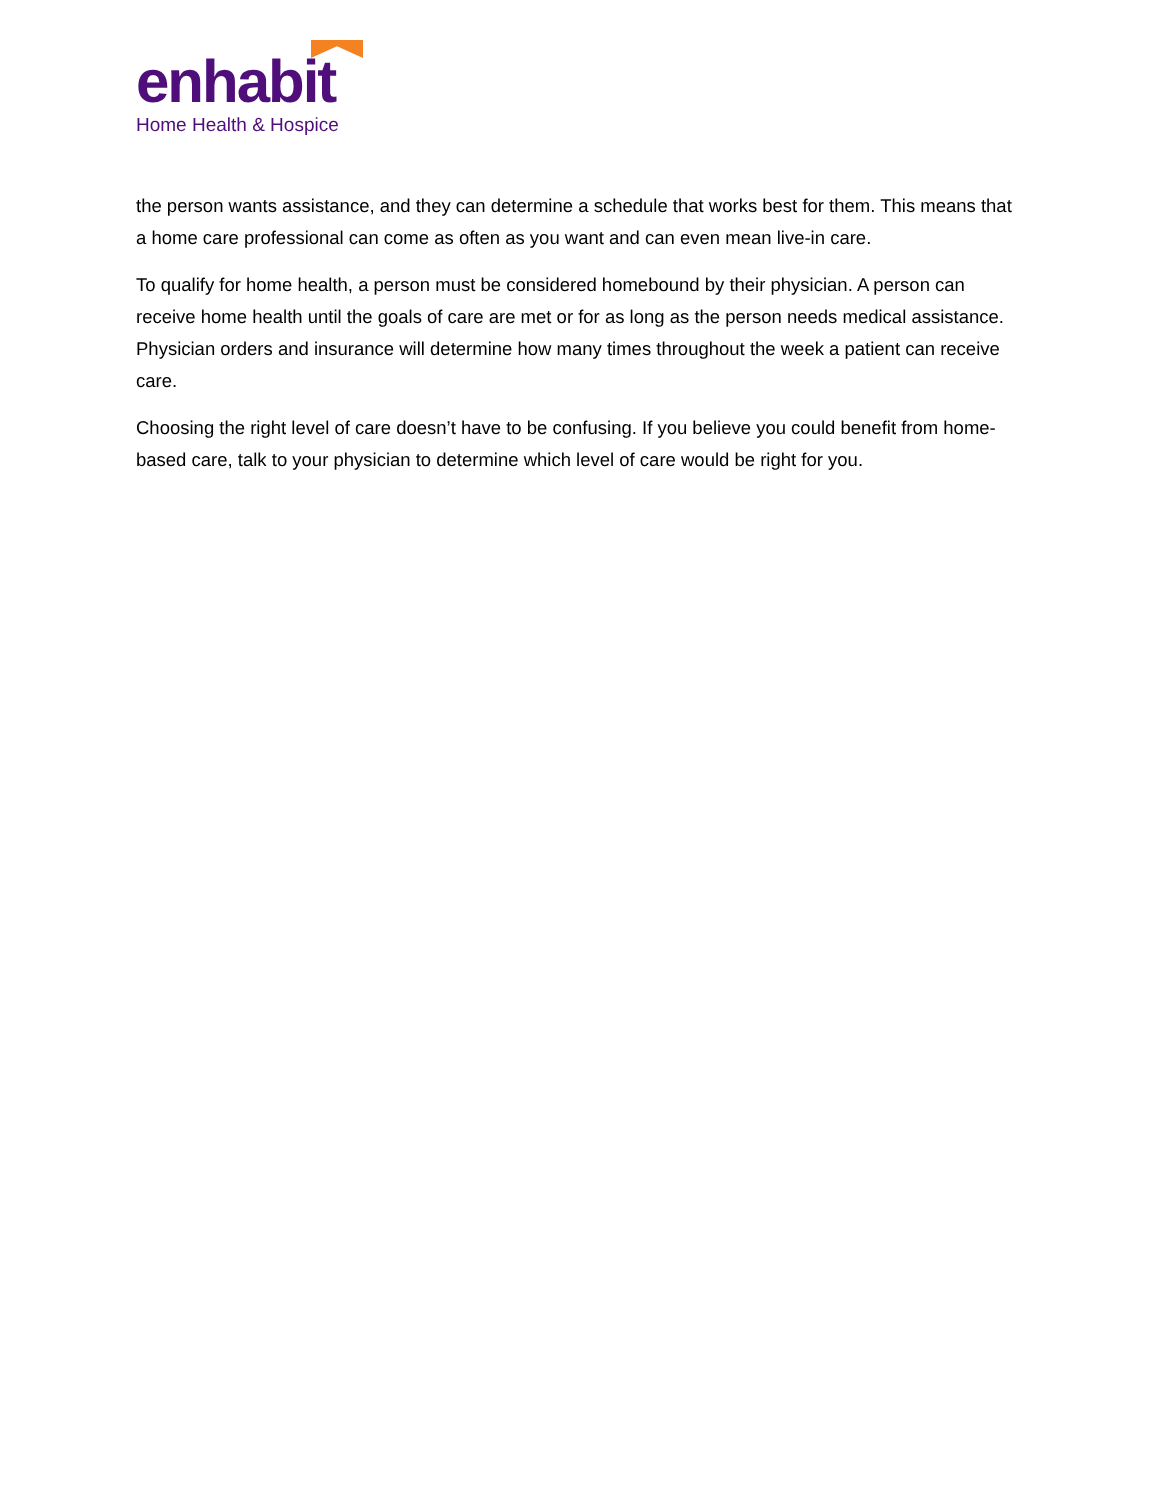enhabit
Home Health & Hospice
the person wants assistance, and they can determine a schedule that works best for them. This means that a home care professional can come as often as you want and can even mean live-in care.
To qualify for home health, a person must be considered homebound by their physician. A person can receive home health until the goals of care are met or for as long as the person needs medical assistance. Physician orders and insurance will determine how many times throughout the week a patient can receive care.
Choosing the right level of care doesn’t have to be confusing. If you believe you could benefit from home-based care, talk to your physician to determine which level of care would be right for you.